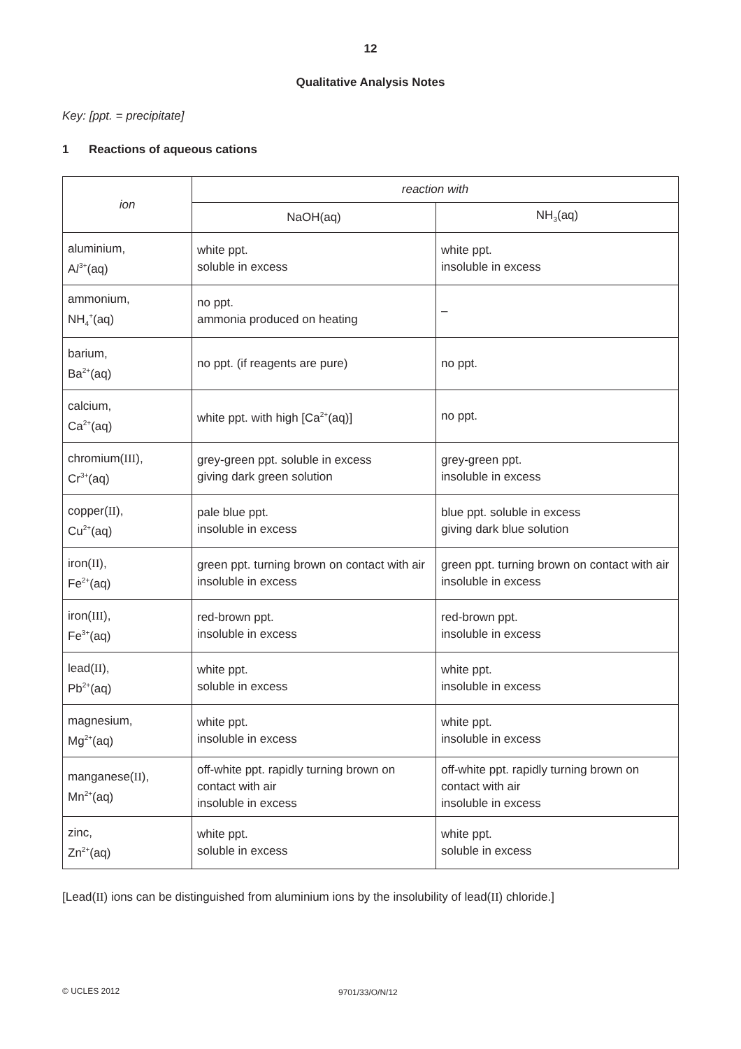12
Qualitative Analysis Notes
Key: [ppt. = precipitate]
1 Reactions of aqueous cations
| ion | reaction with | |
| --- | --- | --- |
| | NaOH(aq) | NH<sub>3</sub>(aq) |
| aluminium, A l<sup>3+</sup>(aq) | white ppt. soluble in excess | white ppt. insoluble in excess |
| ammonium, NH<sub>4</sub><sup>+</sup>(aq) | no ppt. ammonia produced on heating | – |
| barium, Ba<sup>2+</sup>(aq) | no ppt. (if reagents are pure) | no ppt. |
| calcium, Ca<sup>2+</sup>(aq) | white ppt. with high [Ca<sup>2+</sup>(aq)] | no ppt. |
| chromium( III ), Cr<sup>3+</sup>(aq) | grey-green ppt. soluble in excess giving dark green solution | grey-green ppt. insoluble in excess |
| copper( II ), Cu<sup>2+</sup>(aq) | pale blue ppt. insoluble in excess | blue ppt. soluble in excess giving dark blue solution |
| iron( II ), Fe<sup>2+</sup>(aq) | green ppt. turning brown on contact with air insoluble in excess | green ppt. turning brown on contact with air insoluble in excess |
| iron( III ), Fe<sup>3+</sup>(aq) | red-brown ppt. insoluble in excess | red-brown ppt. insoluble in excess |
| lead( II ), Pb<sup>2+</sup>(aq) | white ppt. soluble in excess | white ppt. insoluble in excess |
| magnesium, Mg<sup>2+</sup>(aq) | white ppt. insoluble in excess | white ppt. insoluble in excess |
| manganese( II ), Mn<sup>2+</sup>(aq) | off-white ppt. rapidly turning brown on contact with air insoluble in excess | off-white ppt. rapidly turning brown on contact with air insoluble in excess |
| zinc, Zn<sup>2+</sup>(aq) | white ppt. soluble in excess | white ppt. soluble in excess |
[Lead(II) ions can be distinguished from aluminium ions by the insolubility of lead(II) chloride.]
© UCLES 2012 9701/33/O/N/12